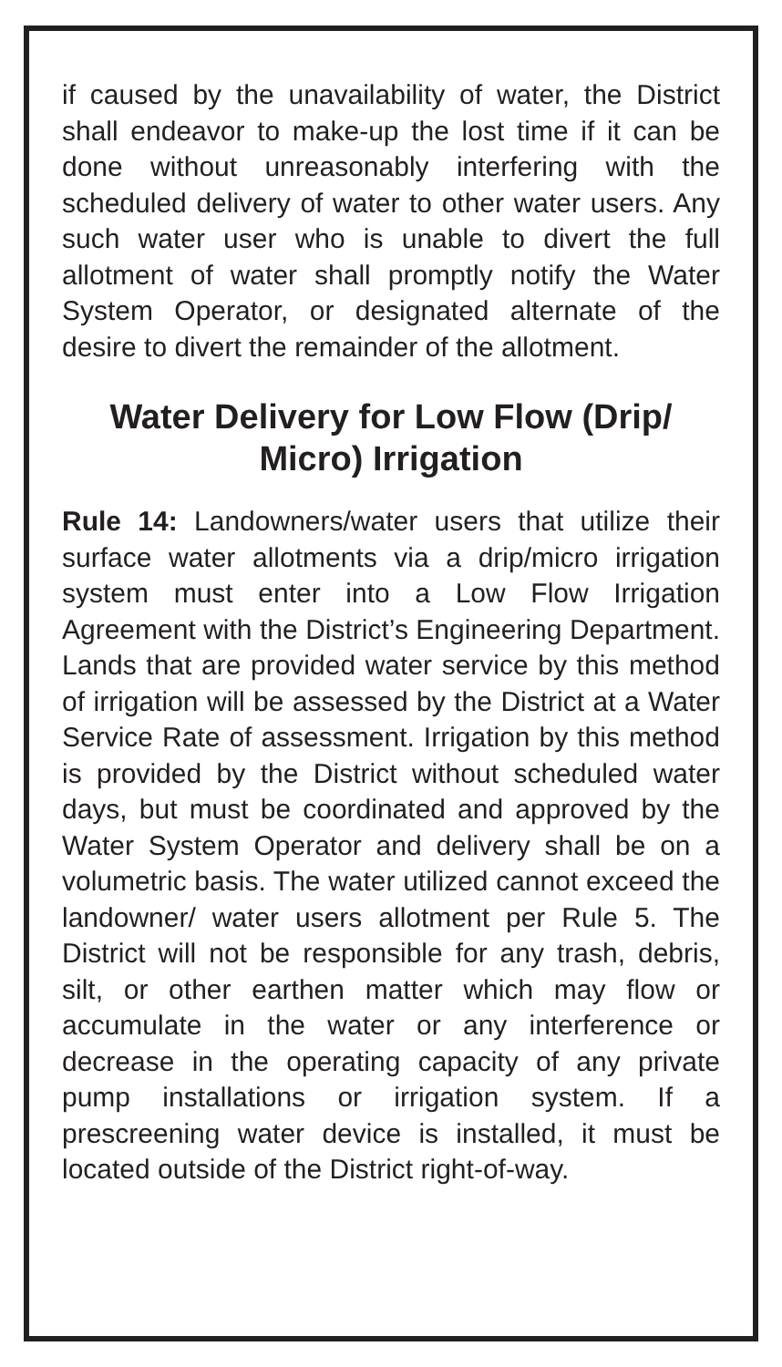if caused by the unavailability of water, the District shall endeavor to make-up the lost time if it can be done without unreasonably interfering with the scheduled delivery of water to other water users. Any such water user who is unable to divert the full allotment of water shall promptly notify the Water System Operator, or designated alternate of the desire to divert the remainder of the allotment.
Water Delivery for Low Flow (Drip/
Micro) Irrigation
Rule 14: Landowners/water users that utilize their surface water allotments via a drip/micro irrigation system must enter into a Low Flow Irrigation Agreement with the District’s Engineering Department. Lands that are provided water service by this method of irrigation will be assessed by the District at a Water Service Rate of assessment. Irrigation by this method is provided by the District without scheduled water days, but must be coordinated and approved by the Water System Operator and delivery shall be on a volumetric basis. The water utilized cannot exceed the landowner/ water users allotment per Rule 5. The District will not be responsible for any trash, debris, silt, or other earthen matter which may flow or accumulate in the water or any interference or decrease in the operating capacity of any private pump installations or irrigation system. If a prescreening water device is installed, it must be located outside of the District right-of-way.